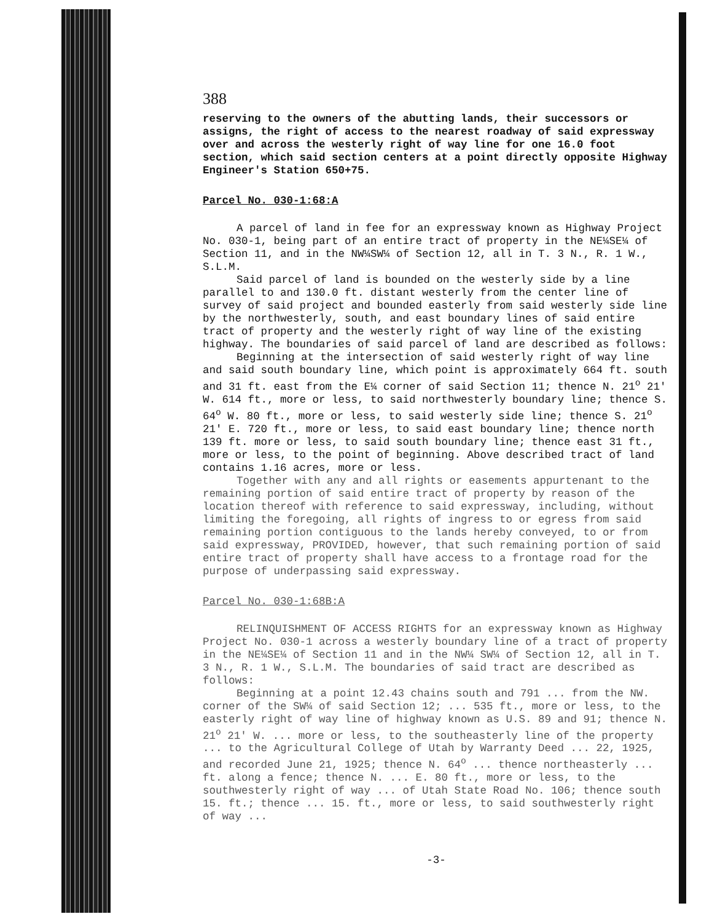388
reserving to the owners of the abutting lands, their successors or assigns, the right of access to the nearest roadway of said expressway over and across the westerly right of way line for one 16.0 foot section, which said section centers at a point directly opposite Highway Engineer's Station 650+75.
Parcel No. 030-1:68:A
A parcel of land in fee for an expressway known as Highway Project No. 030-1, being part of an entire tract of property in the NE¼SE¼ of Section 11, and in the NW¼SW¼ of Section 12, all in T. 3 N., R. 1 W., S.L.M.
Said parcel of land is bounded on the westerly side by a line parallel to and 130.0 ft. distant westerly from the center line of survey of said project and bounded easterly from said westerly side line by the northwesterly, south, and east boundary lines of said entire tract of property and the westerly right of way line of the existing highway. The boundaries of said parcel of land are described as follows:
Beginning at the intersection of said westerly right of way line and said south boundary line, which point is approximately 664 ft. south and 31 ft. east from the E¼ corner of said Section 11; thence N. 21<sup>o</sup> 21' W. 614 ft., more or less, to said northwesterly boundary line; thence S. 64<sup>o</sup> W. 80 ft., more or less, to said westerly side line; thence S. 21<sup>o</sup> 21' E. 720 ft., more or less, to said east boundary line; thence north 139 ft. more or less, to said south boundary line; thence east 31 ft., more or less, to the point of beginning. Above described tract of land contains 1.16 acres, more or less.
Together with any and all rights or easements appurtenant to the remaining portion of said entire tract of property by reason of the location thereof with reference to said expressway, including, without limiting the foregoing, all rights of ingress to or egress from said remaining portion contiguous to the lands hereby conveyed, to or from said expressway, PROVIDED, however, that such remaining portion of said entire tract of property shall have access to a frontage road for the purpose of underpassing said expressway.
Parcel No. 030-1:68B:A
RELINQUISHMENT OF ACCESS RIGHTS for an expressway known as Highway Project No. 030-1 across a westerly boundary line of a tract of property in the NE¼SE¼ of Section 11 and in the NW¼ SW¼ of Section 12, all in T. 3 N., R. 1 W., S.L.M. The boundaries of said tract are described as follows:
Beginning at a point 12.43 chains south and 791 ... from the NW. corner of the SW¼ of said Section 12; ... 535 ft., more or less, to the easterly right of way line of highway known as U.S. 89 and 91; thence N. 21<sup>o</sup> 21' W. ... more or less, to the southeasterly line of the property ... to the Agricultural College of Utah by Warranty Deed ... 22, 1925, and recorded June 21, 1925; thence N. 64<sup>o</sup> ... thence northeasterly ... ft. along a fence; thence N. ... E. 80 ft., more or less, to the southwesterly right of way ... of Utah State Road No. 106; thence south 15. ft.; thence ... 15. ft., more or less, to said southwesterly right of way ...
-3-